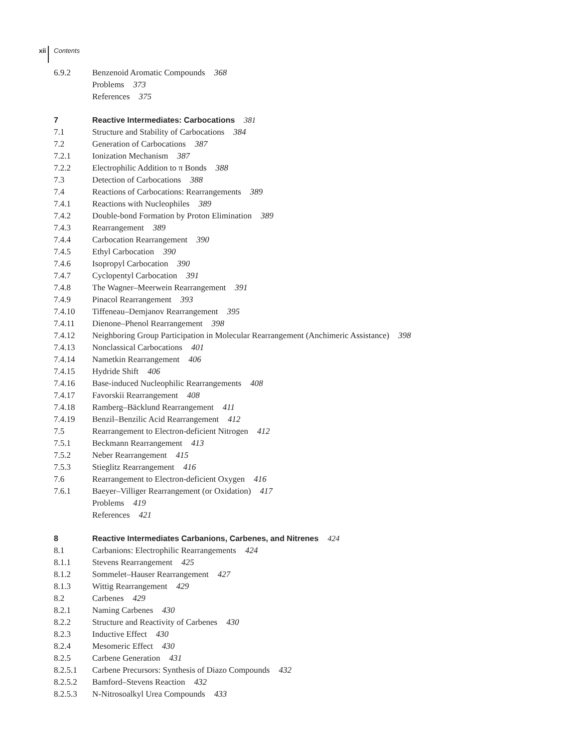xii Contents
6.9.2 Benzenoid Aromatic Compounds 368
Problems 373
References 375
7 Reactive Intermediates: Carbocations 381
7.1 Structure and Stability of Carbocations 384
7.2 Generation of Carbocations 387
7.2.1 Ionization Mechanism 387
7.2.2 Electrophilic Addition to π Bonds 388
7.3 Detection of Carbocations 388
7.4 Reactions of Carbocations: Rearrangements 389
7.4.1 Reactions with Nucleophiles 389
7.4.2 Double-bond Formation by Proton Elimination 389
7.4.3 Rearrangement 389
7.4.4 Carbocation Rearrangement 390
7.4.5 Ethyl Carbocation 390
7.4.6 Isopropyl Carbocation 390
7.4.7 Cyclopentyl Carbocation 391
7.4.8 The Wagner–Meerwein Rearrangement 391
7.4.9 Pinacol Rearrangement 393
7.4.10 Tiffeneau–Demjanov Rearrangement 395
7.4.11 Dienone–Phenol Rearrangement 398
7.4.12 Neighboring Group Participation in Molecular Rearrangement (Anchimeric Assistance) 398
7.4.13 Nonclassical Carbocations 401
7.4.14 Nametkin Rearrangement 406
7.4.15 Hydride Shift 406
7.4.16 Base-induced Nucleophilic Rearrangements 408
7.4.17 Favorskii Rearrangement 408
7.4.18 Ramberg–Bäcklund Rearrangement 411
7.4.19 Benzil–Benzilic Acid Rearrangement 412
7.5 Rearrangement to Electron-deficient Nitrogen 412
7.5.1 Beckmann Rearrangement 413
7.5.2 Neber Rearrangement 415
7.5.3 Stieglitz Rearrangement 416
7.6 Rearrangement to Electron-deficient Oxygen 416
7.6.1 Baeyer–Villiger Rearrangement (or Oxidation) 417
Problems 419
References 421
8 Reactive Intermediates Carbanions, Carbenes, and Nitrenes 424
8.1 Carbanions: Electrophilic Rearrangements 424
8.1.1 Stevens Rearrangement 425
8.1.2 Sommelet–Hauser Rearrangement 427
8.1.3 Wittig Rearrangement 429
8.2 Carbenes 429
8.2.1 Naming Carbenes 430
8.2.2 Structure and Reactivity of Carbenes 430
8.2.3 Inductive Effect 430
8.2.4 Mesomeric Effect 430
8.2.5 Carbene Generation 431
8.2.5.1 Carbene Precursors: Synthesis of Diazo Compounds 432
8.2.5.2 Bamford–Stevens Reaction 432
8.2.5.3 N-Nitrosoalkyl Urea Compounds 433